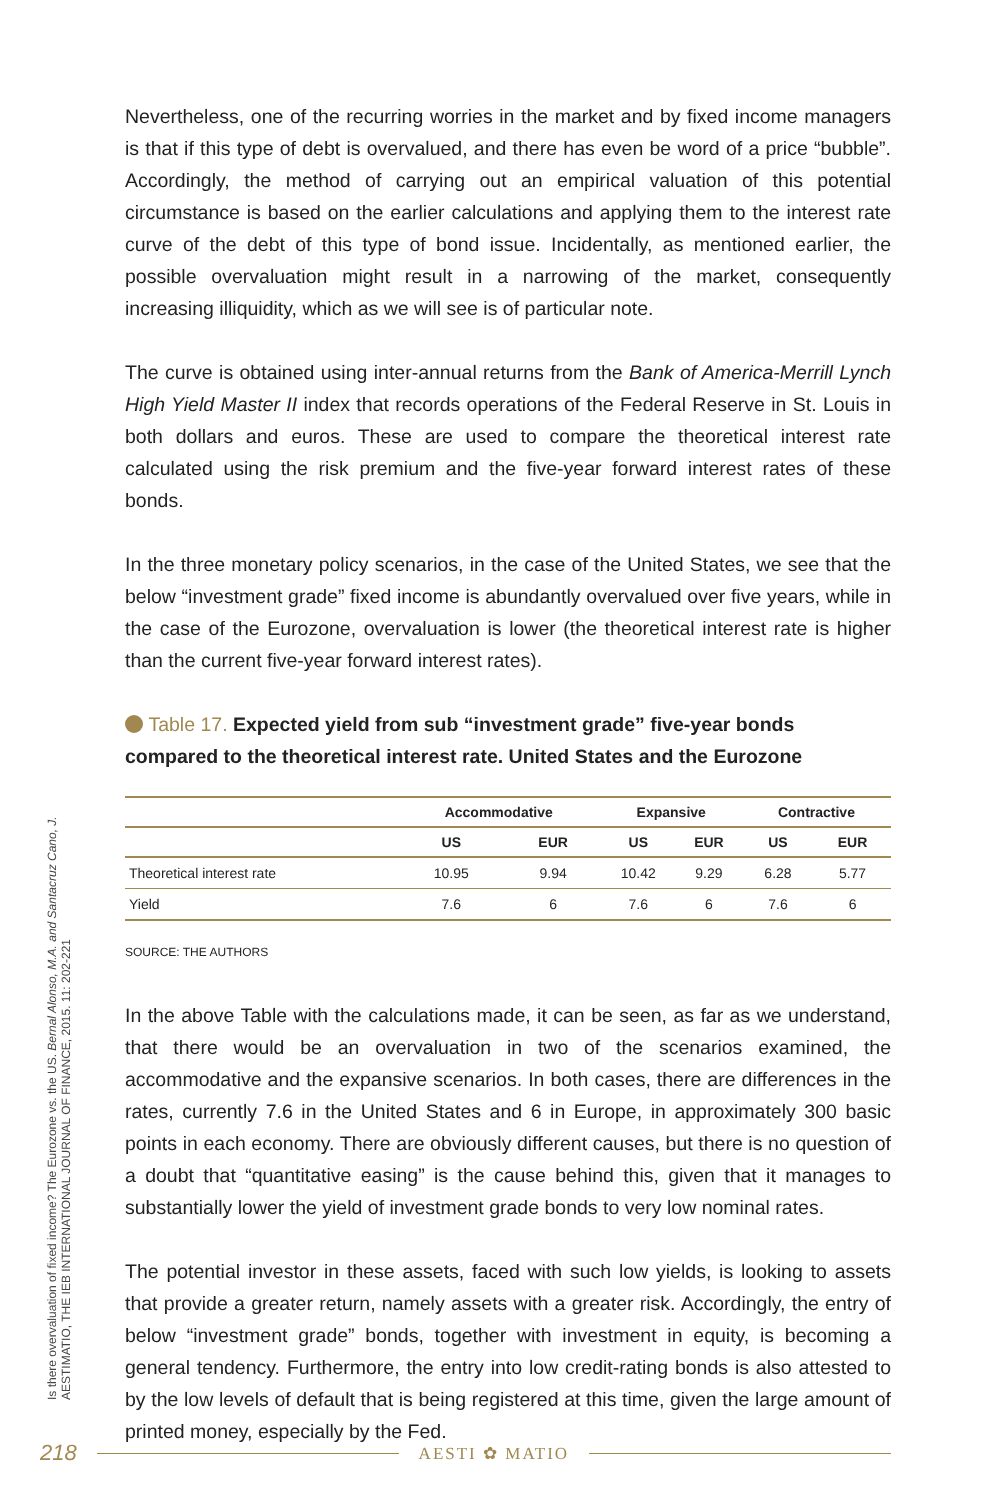Is there overvaluation of fixed income? The Eurozone vs. the US. Bernal Alonso, M.A. and Santacruz Cano, J.
AESTIMATIO, THE IEB INTERNATIONAL JOURNAL OF FINANCE, 2015. 11: 202-221
Nevertheless, one of the recurring worries in the market and by fixed income managers is that if this type of debt is overvalued, and there has even be word of a price “bubble”. Accordingly, the method of carrying out an empirical valuation of this potential circumstance is based on the earlier calculations and applying them to the interest rate curve of the debt of this type of bond issue. Incidentally, as mentioned earlier, the possible overvaluation might result in a narrowing of the market, consequently increasing illiquidity, which as we will see is of particular note.
The curve is obtained using inter-annual returns from the Bank of America-Merrill Lynch High Yield Master II index that records operations of the Federal Reserve in St. Louis in both dollars and euros. These are used to compare the theoretical interest rate calculated using the risk premium and the five-year forward interest rates of these bonds.
In the three monetary policy scenarios, in the case of the United States, we see that the below “investment grade” fixed income is abundantly overvalued over five years, while in the case of the Eurozone, overvaluation is lower (the theoretical interest rate is higher than the current five-year forward interest rates).
Table 17. Expected yield from sub “investment grade” five-year bonds compared to the theoretical interest rate. United States and the Eurozone
| | Accommodative | | Expansive | | Contractive | |
| --- | --- | --- | --- | --- | --- | --- |
| | US | EUR | US | EUR | US | EUR |
| Theoretical interest rate | 10.95 | 9.94 | 10.42 | 9.29 | 6.28 | 5.77 |
| Yield | 7.6 | 6 | 7.6 | 6 | 7.6 | 6 |
SOURCE: THE AUTHORS
In the above Table with the calculations made, it can be seen, as far as we understand, that there would be an overvaluation in two of the scenarios examined, the accommodative and the expansive scenarios. In both cases, there are differences in the rates, currently 7.6 in the United States and 6 in Europe, in approximately 300 basic points in each economy. There are obviously different causes, but there is no question of a doubt that “quantitative easing” is the cause behind this, given that it manages to substantially lower the yield of investment grade bonds to very low nominal rates.
The potential investor in these assets, faced with such low yields, is looking to assets that provide a greater return, namely assets with a greater risk. Accordingly, the entry of below “investment grade” bonds, together with investment in equity, is becoming a general tendency. Furthermore, the entry into low credit-rating bonds is also attested to by the low levels of default that is being registered at this time, given the large amount of printed money, especially by the Fed.
218 AESTI ✿ MATIO